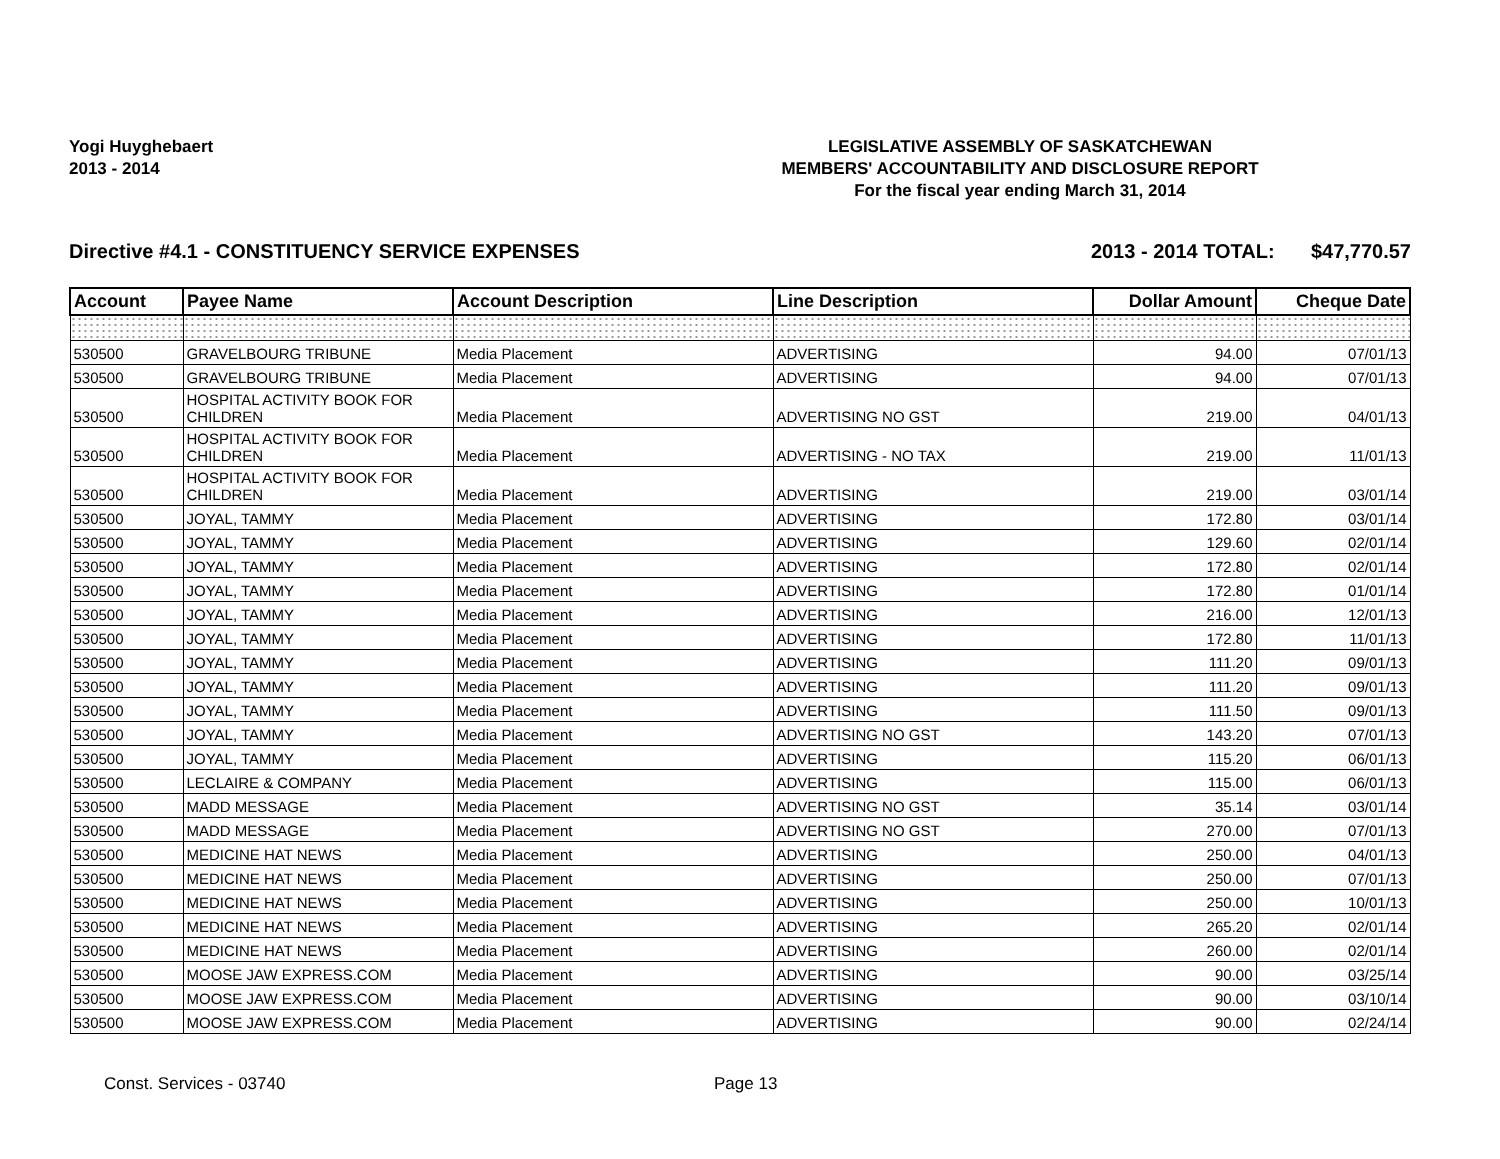Yogi Huyghebaert
2013 - 2014
LEGISLATIVE ASSEMBLY OF SASKATCHEWAN
MEMBERS' ACCOUNTABILITY AND DISCLOSURE REPORT
For the fiscal year ending March 31, 2014
Directive #4.1 - CONSTITUENCY SERVICE EXPENSES 2013 - 2014 TOTAL: $47,770.57
| Account | Payee Name | Account Description | Line Description | Dollar Amount | Cheque Date |
| --- | --- | --- | --- | --- | --- |
| 530500 | GRAVELBOURG TRIBUNE | Media Placement | ADVERTISING | 94.00 | 07/01/13 |
| 530500 | GRAVELBOURG TRIBUNE | Media Placement | ADVERTISING | 94.00 | 07/01/13 |
| 530500 | HOSPITAL ACTIVITY BOOK FOR CHILDREN | Media Placement | ADVERTISING NO GST | 219.00 | 04/01/13 |
| 530500 | HOSPITAL ACTIVITY BOOK FOR CHILDREN | Media Placement | ADVERTISING - NO TAX | 219.00 | 11/01/13 |
| 530500 | HOSPITAL ACTIVITY BOOK FOR CHILDREN | Media Placement | ADVERTISING | 219.00 | 03/01/14 |
| 530500 | JOYAL, TAMMY | Media Placement | ADVERTISING | 172.80 | 03/01/14 |
| 530500 | JOYAL, TAMMY | Media Placement | ADVERTISING | 129.60 | 02/01/14 |
| 530500 | JOYAL, TAMMY | Media Placement | ADVERTISING | 172.80 | 02/01/14 |
| 530500 | JOYAL, TAMMY | Media Placement | ADVERTISING | 172.80 | 01/01/14 |
| 530500 | JOYAL, TAMMY | Media Placement | ADVERTISING | 216.00 | 12/01/13 |
| 530500 | JOYAL, TAMMY | Media Placement | ADVERTISING | 172.80 | 11/01/13 |
| 530500 | JOYAL, TAMMY | Media Placement | ADVERTISING | 111.20 | 09/01/13 |
| 530500 | JOYAL, TAMMY | Media Placement | ADVERTISING | 111.20 | 09/01/13 |
| 530500 | JOYAL, TAMMY | Media Placement | ADVERTISING | 111.50 | 09/01/13 |
| 530500 | JOYAL, TAMMY | Media Placement | ADVERTISING NO GST | 143.20 | 07/01/13 |
| 530500 | JOYAL, TAMMY | Media Placement | ADVERTISING | 115.20 | 06/01/13 |
| 530500 | LECLAIRE & COMPANY | Media Placement | ADVERTISING | 115.00 | 06/01/13 |
| 530500 | MADD MESSAGE | Media Placement | ADVERTISING NO GST | 35.14 | 03/01/14 |
| 530500 | MADD MESSAGE | Media Placement | ADVERTISING NO GST | 270.00 | 07/01/13 |
| 530500 | MEDICINE HAT NEWS | Media Placement | ADVERTISING | 250.00 | 04/01/13 |
| 530500 | MEDICINE HAT NEWS | Media Placement | ADVERTISING | 250.00 | 07/01/13 |
| 530500 | MEDICINE HAT NEWS | Media Placement | ADVERTISING | 250.00 | 10/01/13 |
| 530500 | MEDICINE HAT NEWS | Media Placement | ADVERTISING | 265.20 | 02/01/14 |
| 530500 | MEDICINE HAT NEWS | Media Placement | ADVERTISING | 260.00 | 02/01/14 |
| 530500 | MOOSE JAW EXPRESS.COM | Media Placement | ADVERTISING | 90.00 | 03/25/14 |
| 530500 | MOOSE JAW EXPRESS.COM | Media Placement | ADVERTISING | 90.00 | 03/10/14 |
| 530500 | MOOSE JAW EXPRESS.COM | Media Placement | ADVERTISING | 90.00 | 02/24/14 |
Const. Services - 03740 Page 13